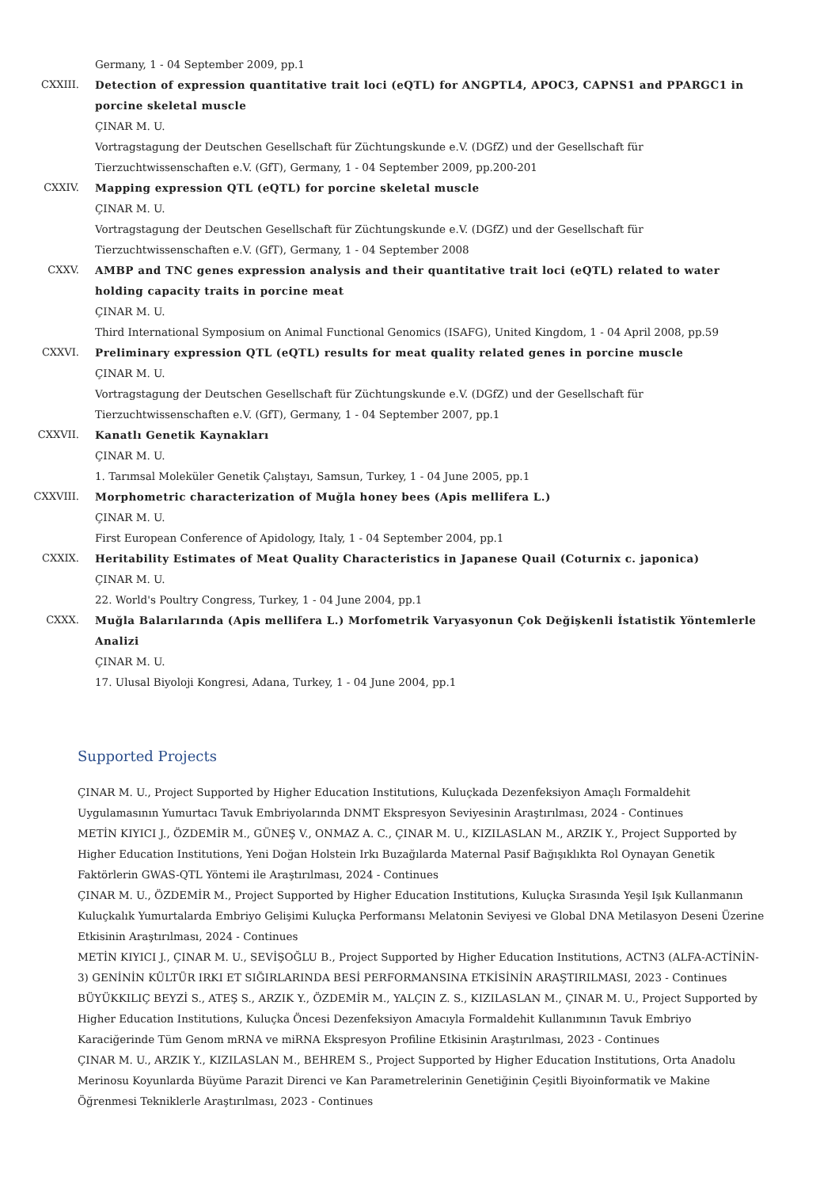Germany, 1 - 04 September 2009, pp.1
CXXIII. Detection of expression quantitative trait loci (eQTL) for ANGPTL4, APOC3, CAPNS1 and PPARGC1 in porcine skeletal muscle
ÇINAR M. U.
Vortragstagung der Deutschen Gesellschaft für Züchtungskunde e.V. (DGfZ) und der Gesellschaft für Tierzuchtwissenschaften e.V. (GfT), Germany, 1 - 04 September 2009, pp.200-201
CXXIV. Mapping expression QTL (eQTL) for porcine skeletal muscle
ÇINAR M. U.
Vortragstagung der Deutschen Gesellschaft für Züchtungskunde e.V. (DGfZ) und der Gesellschaft für Tierzuchtwissenschaften e.V. (GfT), Germany, 1 - 04 September 2008
CXXV. AMBP and TNC genes expression analysis and their quantitative trait loci (eQTL) related to water holding capacity traits in porcine meat
ÇINAR M. U.
Third International Symposium on Animal Functional Genomics (ISAFG), United Kingdom, 1 - 04 April 2008, pp.59
CXXVI. Preliminary expression QTL (eQTL) results for meat quality related genes in porcine muscle
ÇINAR M. U.
Vortragstagung der Deutschen Gesellschaft für Züchtungskunde e.V. (DGfZ) und der Gesellschaft für Tierzuchtwissenschaften e.V. (GfT), Germany, 1 - 04 September 2007, pp.1
CXXVII. Kanatlı Genetik Kaynakları
ÇINAR M. U.
1. Tarımsal Moleküler Genetik Çalıştayı, Samsun, Turkey, 1 - 04 June 2005, pp.1
CXXVIII. Morphometric characterization of Muğla honey bees (Apis mellifera L.)
ÇINAR M. U.
First European Conference of Apidology, Italy, 1 - 04 September 2004, pp.1
CXXIX. Heritability Estimates of Meat Quality Characteristics in Japanese Quail (Coturnix c. japonica)
ÇINAR M. U.
22. World's Poultry Congress, Turkey, 1 - 04 June 2004, pp.1
CXXX. Muğla Balarılarında (Apis mellifera L.) Morfometrik Varyasyonun Çok Değişkenli İstatistik Yöntemlerle Analizi
ÇINAR M. U.
17. Ulusal Biyoloji Kongresi, Adana, Turkey, 1 - 04 June 2004, pp.1
Supported Projects
ÇINAR M. U., Project Supported by Higher Education Institutions, Kuluçkada Dezenfeksiyon Amaçlı Formaldehit Uygulamasının Yumurtacı Tavuk Embriyolarında DNMT Ekspresyon Seviyesinin Araştırılması, 2024 - Continues
METİN KIYICI J., ÖZDEMİR M., GÜNEŞ V., ONMAZ A. C., ÇINAR M. U., KIZILASLAN M., ARZIK Y., Project Supported by Higher Education Institutions, Yeni Doğan Holstein Irkı Buzağılarda Maternal Pasif Bağışıklıkta Rol Oynayan Genetik Faktörlerin GWAS-QTL Yöntemi ile Araştırılması, 2024 - Continues
ÇINAR M. U., ÖZDEMİR M., Project Supported by Higher Education Institutions, Kuluçka Sırasında Yeşil Işık Kullanmanın Kuluçkalık Yumurtalarda Embriyo Gelişimi Kuluçka Performansı Melatonin Seviyesi ve Global DNA Metilasyon Deseni Üzerine Etkisinin Araştırılması, 2024 - Continues
METİN KIYICI J., ÇINAR M. U., SEVİŞOĞLU B., Project Supported by Higher Education Institutions, ACTN3 (ALFA-ACTİNİN-3) GENİNİN KÜLTÜR IRKI ET SIĞIRLARINDA BESİ PERFORMANSINA ETKİSİNİN ARAŞTIRILMASI, 2023 - Continues
BÜYÜKKILIÇ BEYZİ S., ATEŞ S., ARZIK Y., ÖZDEMİR M., YALÇIN Z. S., KIZILASLAN M., ÇINAR M. U., Project Supported by Higher Education Institutions, Kuluçka Öncesi Dezenfeksiyon Amacıyla Formaldehit Kullanımının Tavuk Embriyo Karaciğerinde Tüm Genom mRNA ve miRNA Ekspresyon Profiline Etkisinin Araştırılması, 2023 - Continues
ÇINAR M. U., ARZIK Y., KIZILASLAN M., BEHREM S., Project Supported by Higher Education Institutions, Orta Anadolu Merinosu Koyunlarda Büyüme Parazit Direnci ve Kan Parametrelerinin Genetiğinin Çeşitli Biyoinformatik ve Makine Öğrenmesi Tekniklerle Araştırılması, 2023 - Continues